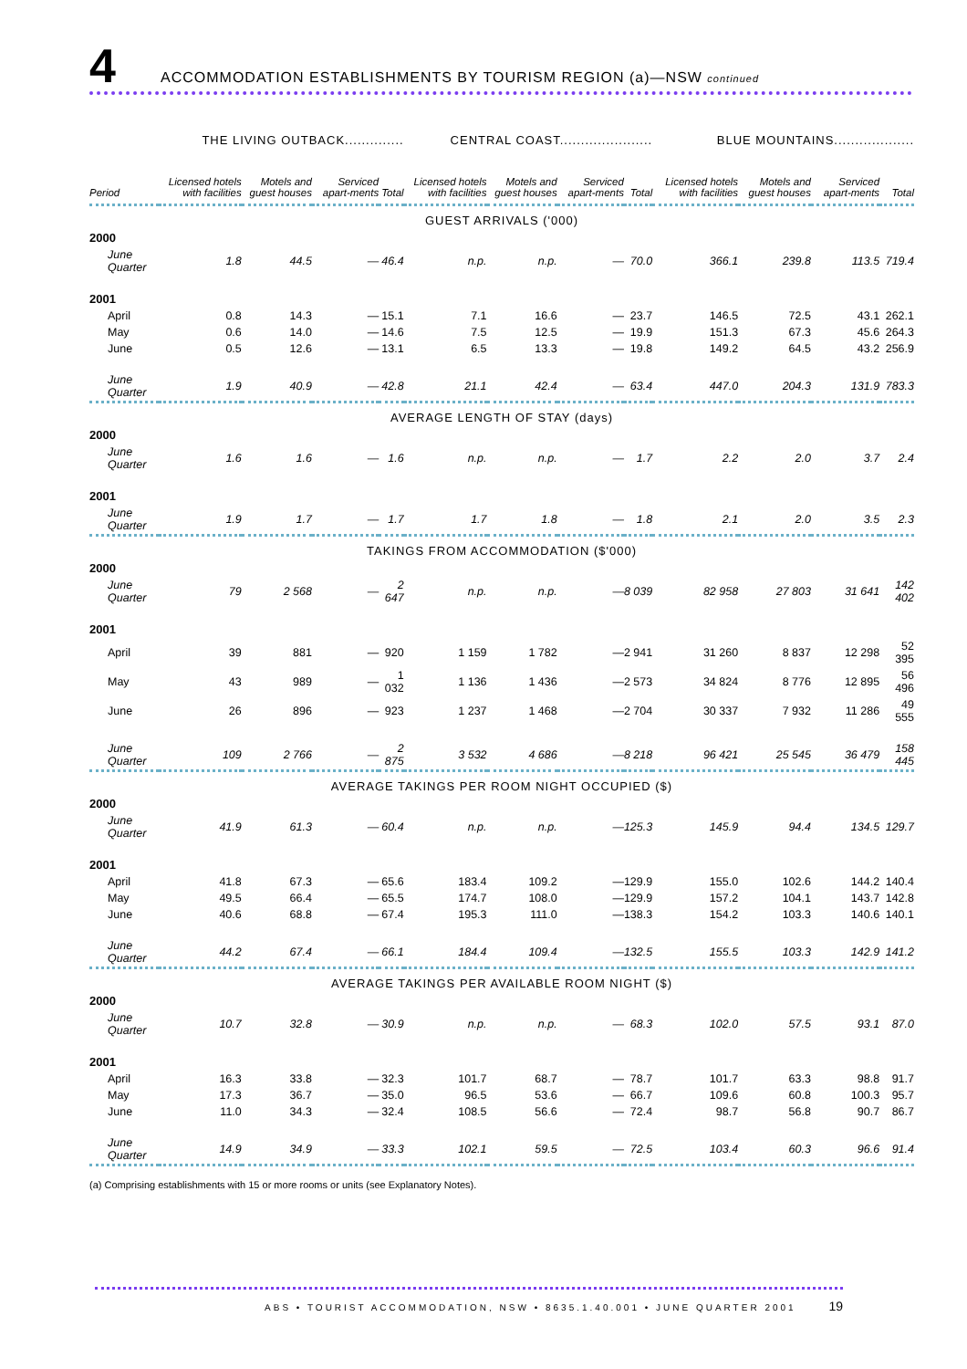4 ACCOMMODATION ESTABLISHMENTS BY TOURISM REGION (a)—NSW continued
| | THE LIVING OUTBACK.............. | | | | CENTRAL COAST...................... | | | | BLUE MOUNTAINS................... | | | |
| --- | --- | --- | --- | --- | --- | --- | --- | --- | --- | --- | --- | --- |
| Period | Licensed hotels with facilities | Motels and guest houses | Serviced apart-ments | Total | Licensed hotels with facilities | Motels and guest houses | Serviced apart-ments | Total | Licensed hotels with facilities | Motels and guest houses | Serviced apart-ments | Total |
| GUEST ARRIVALS ('000) | | | | | | | | | | | | |
| 2000 | | | | | | | | | | | | |
| June Quarter | 1.8 | 44.5 | — | 46.4 | n.p. | n.p. | — | 70.0 | 366.1 | 239.8 | 113.5 | 719.4 |
| 2001 | | | | | | | | | | | | |
| April | 0.8 | 14.3 | — | 15.1 | 7.1 | 16.6 | — | 23.7 | 146.5 | 72.5 | 43.1 | 262.1 |
| May | 0.6 | 14.0 | — | 14.6 | 7.5 | 12.5 | — | 19.9 | 151.3 | 67.3 | 45.6 | 264.3 |
| June | 0.5 | 12.6 | — | 13.1 | 6.5 | 13.3 | — | 19.8 | 149.2 | 64.5 | 43.2 | 256.9 |
| June Quarter | 1.9 | 40.9 | — | 42.8 | 21.1 | 42.4 | — | 63.4 | 447.0 | 204.3 | 131.9 | 783.3 |
| AVERAGE LENGTH OF STAY (days) | | | | | | | | | | | | |
| 2000 | | | | | | | | | | | | |
| June Quarter | 1.6 | 1.6 | — | 1.6 | n.p. | n.p. | — | 1.7 | 2.2 | 2.0 | 3.7 | 2.4 |
| 2001 | | | | | | | | | | | | |
| June Quarter | 1.9 | 1.7 | — | 1.7 | 1.7 | 1.8 | — | 1.8 | 2.1 | 2.0 | 3.5 | 2.3 |
| TAKINGS FROM ACCOMMODATION ($'000) | | | | | | | | | | | | |
| 2000 | | | | | | | | | | | | |
| June Quarter | 79 | 2 568 | — | 2 647 | n.p. | n.p. | — | 8 039 | 82 958 | 27 803 | 31 641 | 142 402 |
| 2001 | | | | | | | | | | | | |
| April | 39 | 881 | — | 920 | 1 159 | 1 782 | — | 2 941 | 31 260 | 8 837 | 12 298 | 52 395 |
| May | 43 | 989 | — | 1 032 | 1 136 | 1 436 | — | 2 573 | 34 824 | 8 776 | 12 895 | 56 496 |
| June | 26 | 896 | — | 923 | 1 237 | 1 468 | — | 2 704 | 30 337 | 7 932 | 11 286 | 49 555 |
| June Quarter | 109 | 2 766 | — | 2 875 | 3 532 | 4 686 | — | 8 218 | 96 421 | 25 545 | 36 479 | 158 445 |
| AVERAGE TAKINGS PER ROOM NIGHT OCCUPIED ($) | | | | | | | | | | | | |
| 2000 | | | | | | | | | | | | |
| June Quarter | 41.9 | 61.3 | — | 60.4 | n.p. | n.p. | — | 125.3 | 145.9 | 94.4 | 134.5 | 129.7 |
| 2001 | | | | | | | | | | | | |
| April | 41.8 | 67.3 | — | 65.6 | 183.4 | 109.2 | — | 129.9 | 155.0 | 102.6 | 144.2 | 140.4 |
| May | 49.5 | 66.4 | — | 65.5 | 174.7 | 108.0 | — | 129.9 | 157.2 | 104.1 | 143.7 | 142.8 |
| June | 40.6 | 68.8 | — | 67.4 | 195.3 | 111.0 | — | 138.3 | 154.2 | 103.3 | 140.6 | 140.1 |
| June Quarter | 44.2 | 67.4 | — | 66.1 | 184.4 | 109.4 | — | 132.5 | 155.5 | 103.3 | 142.9 | 141.2 |
| AVERAGE TAKINGS PER AVAILABLE ROOM NIGHT ($) | | | | | | | | | | | | |
| 2000 | | | | | | | | | | | | |
| June Quarter | 10.7 | 32.8 | — | 30.9 | n.p. | n.p. | — | 68.3 | 102.0 | 57.5 | 93.1 | 87.0 |
| 2001 | | | | | | | | | | | | |
| April | 16.3 | 33.8 | — | 32.3 | 101.7 | 68.7 | — | 78.7 | 101.7 | 63.3 | 98.8 | 91.7 |
| May | 17.3 | 36.7 | — | 35.0 | 96.5 | 53.6 | — | 66.7 | 109.6 | 60.8 | 100.3 | 95.7 |
| June | 11.0 | 34.3 | — | 32.4 | 108.5 | 56.6 | — | 72.4 | 98.7 | 56.8 | 90.7 | 86.7 |
| June Quarter | 14.9 | 34.9 | — | 33.3 | 102.1 | 59.5 | — | 72.5 | 103.4 | 60.3 | 96.6 | 91.4 |
(a) Comprising establishments with 15 or more rooms or units (see Explanatory Notes).
ABS • TOURIST ACCOMMODATION, NSW • 8635.1.40.001 • JUNE QUARTER 2001 19